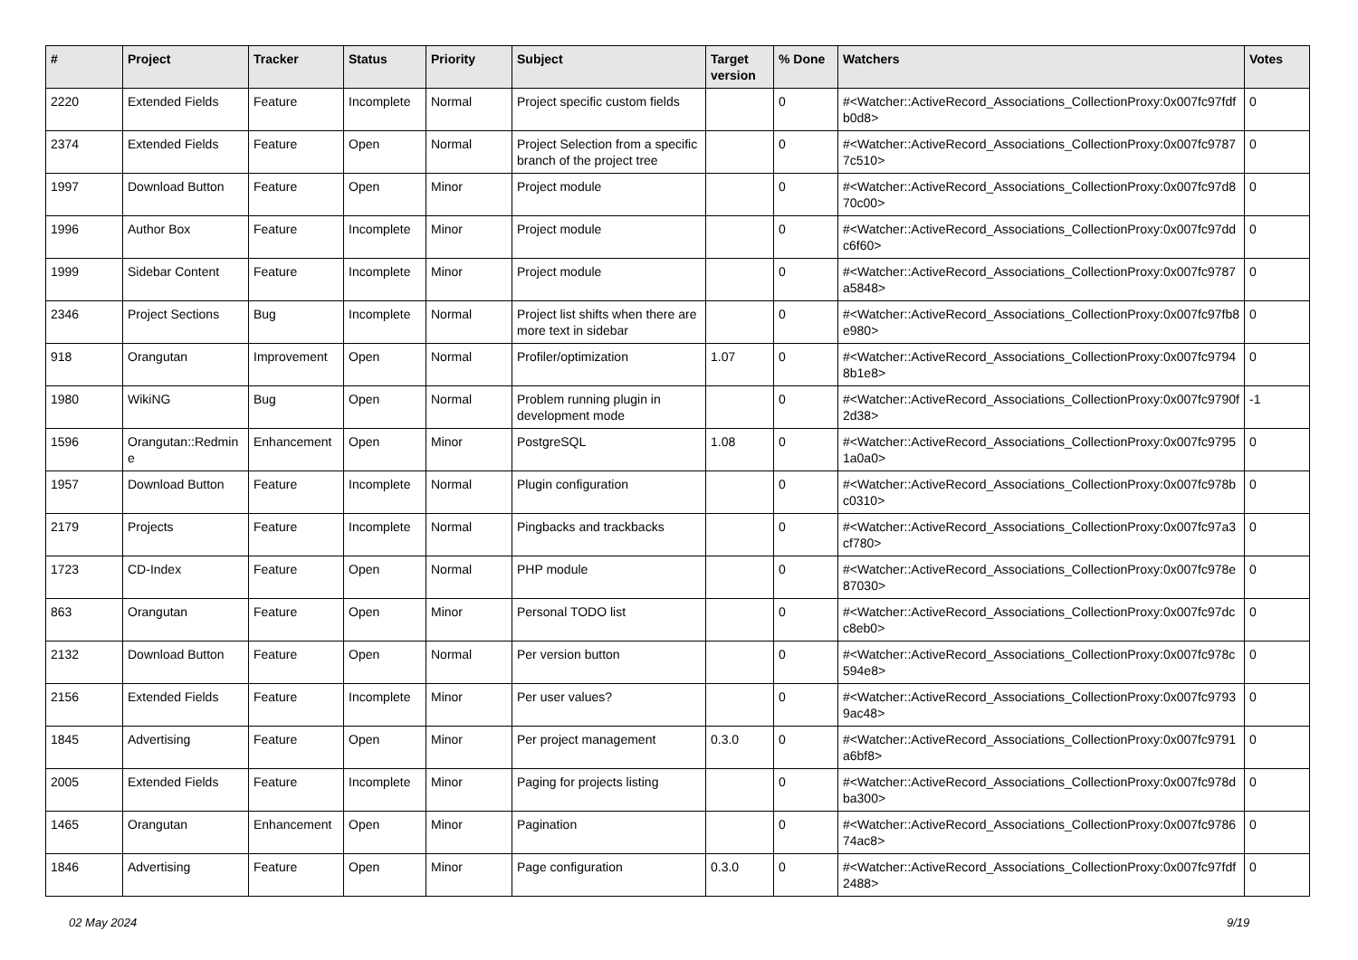| # | Project | Tracker | Status | Priority | Subject | Target version | % Done | Watchers | Votes |
| --- | --- | --- | --- | --- | --- | --- | --- | --- | --- |
| 2220 | Extended Fields | Feature | Incomplete | Normal | Project specific custom fields | | 0 | #<Watcher::ActiveRecord_Associations_CollectionProxy:0x007fc97fdfb0d8> | 0 |
| 2374 | Extended Fields | Feature | Open | Normal | Project Selection from a specific branch of the project tree | | 0 | #<Watcher::ActiveRecord_Associations_CollectionProxy:0x007fc97877c510> | 0 |
| 1997 | Download Button | Feature | Open | Minor | Project module | | 0 | #<Watcher::ActiveRecord_Associations_CollectionProxy:0x007fc97d870c00> | 0 |
| 1996 | Author Box | Feature | Incomplete | Minor | Project module | | 0 | #<Watcher::ActiveRecord_Associations_CollectionProxy:0x007fc97ddc6f60> | 0 |
| 1999 | Sidebar Content | Feature | Incomplete | Minor | Project module | | 0 | #<Watcher::ActiveRecord_Associations_CollectionProxy:0x007fc9787a5848> | 0 |
| 2346 | Project Sections | Bug | Incomplete | Normal | Project list shifts when there are more text in sidebar | | 0 | #<Watcher::ActiveRecord_Associations_CollectionProxy:0x007fc97fb8e980> | 0 |
| 918 | Orangutan | Improvement | Open | Normal | Profiler/optimization | 1.07 | 0 | #<Watcher::ActiveRecord_Associations_CollectionProxy:0x007fc97948b1e8> | 0 |
| 1980 | WikiNG | Bug | Open | Normal | Problem running plugin in development mode | | 0 | #<Watcher::ActiveRecord_Associations_CollectionProxy:0x007fc9790f2d38> | -1 |
| 1596 | Orangutan::Redmine | Enhancement | Open | Minor | PostgreSQL | 1.08 | 0 | #<Watcher::ActiveRecord_Associations_CollectionProxy:0x007fc97951a0a0> | 0 |
| 1957 | Download Button | Feature | Incomplete | Normal | Plugin configuration | | 0 | #<Watcher::ActiveRecord_Associations_CollectionProxy:0x007fc978bc0310> | 0 |
| 2179 | Projects | Feature | Incomplete | Normal | Pingbacks and trackbacks | | 0 | #<Watcher::ActiveRecord_Associations_CollectionProxy:0x007fc97a3cf780> | 0 |
| 1723 | CD-Index | Feature | Open | Normal | PHP module | | 0 | #<Watcher::ActiveRecord_Associations_CollectionProxy:0x007fc978e87030> | 0 |
| 863 | Orangutan | Feature | Open | Minor | Personal TODO list | | 0 | #<Watcher::ActiveRecord_Associations_CollectionProxy:0x007fc97dcc8eb0> | 0 |
| 2132 | Download Button | Feature | Open | Normal | Per version button | | 0 | #<Watcher::ActiveRecord_Associations_CollectionProxy:0x007fc978c594e8> | 0 |
| 2156 | Extended Fields | Feature | Incomplete | Minor | Per user values? | | 0 | #<Watcher::ActiveRecord_Associations_CollectionProxy:0x007fc97939ac48> | 0 |
| 1845 | Advertising | Feature | Open | Minor | Per project management | 0.3.0 | 0 | #<Watcher::ActiveRecord_Associations_CollectionProxy:0x007fc9791a6bf8> | 0 |
| 2005 | Extended Fields | Feature | Incomplete | Minor | Paging for projects listing | | 0 | #<Watcher::ActiveRecord_Associations_CollectionProxy:0x007fc978dba300> | 0 |
| 1465 | Orangutan | Enhancement | Open | Minor | Pagination | | 0 | #<Watcher::ActiveRecord_Associations_CollectionProxy:0x007fc978674ac8> | 0 |
| 1846 | Advertising | Feature | Open | Minor | Page configuration | 0.3.0 | 0 | #<Watcher::ActiveRecord_Associations_CollectionProxy:0x007fc97fdf2488> | 0 |
02 May 2024 9/19